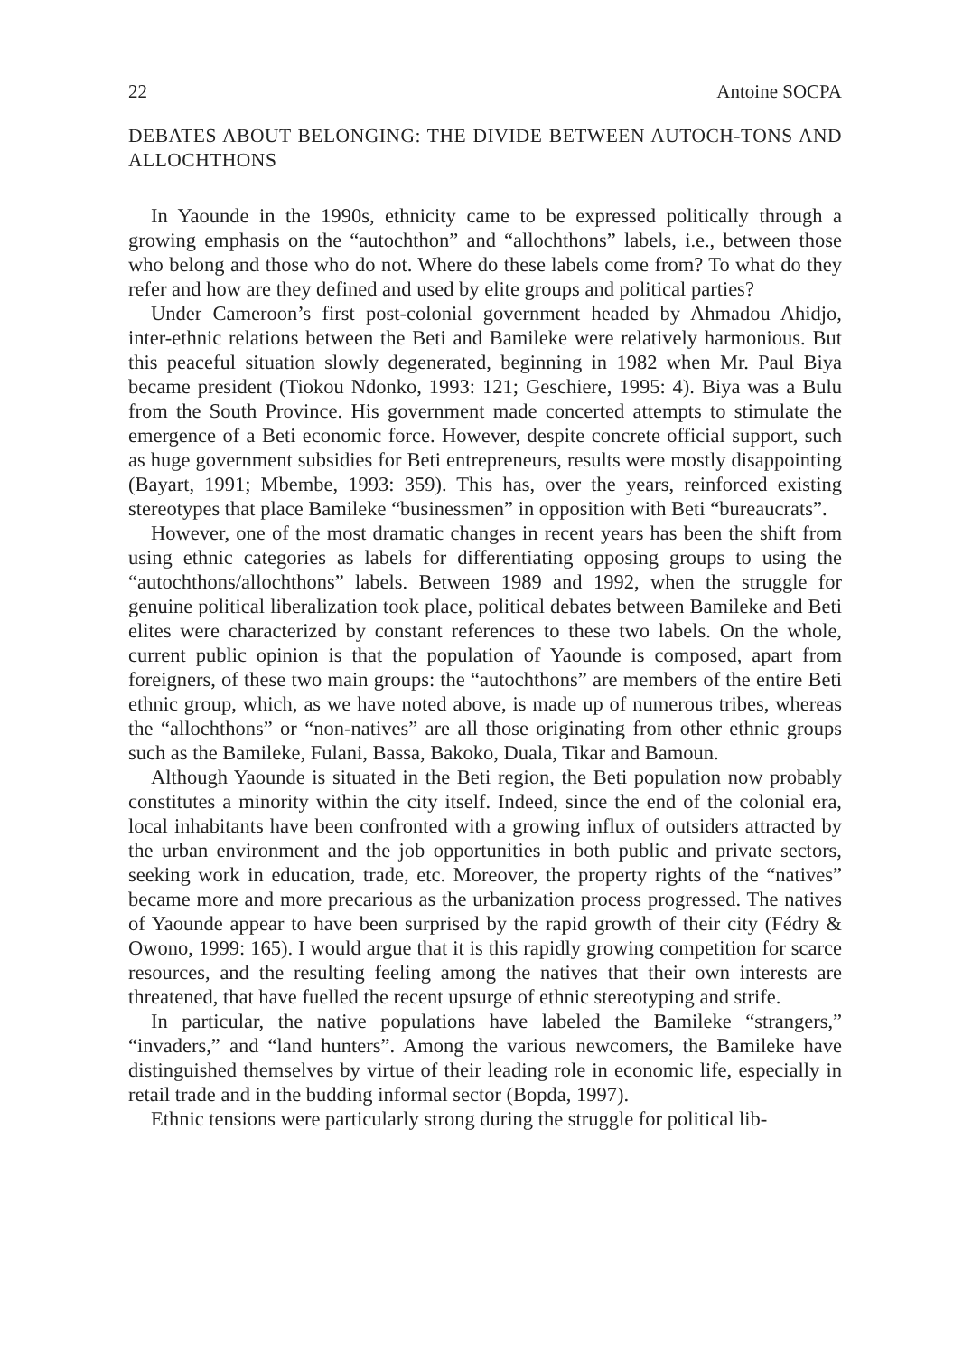22 Antoine SOCPA
DEBATES ABOUT BELONGING: THE DIVIDE BETWEEN AUTOCH-TONS AND ALLOCHTHONS
In Yaounde in the 1990s, ethnicity came to be expressed politically through a growing emphasis on the “autochthon” and “allochthons” labels, i.e., between those who belong and those who do not. Where do these labels come from? To what do they refer and how are they defined and used by elite groups and political parties?
Under Cameroon’s first post-colonial government headed by Ahmadou Ahidjo, inter-ethnic relations between the Beti and Bamileke were relatively harmonious. But this peaceful situation slowly degenerated, beginning in 1982 when Mr. Paul Biya became president (Tiokou Ndonko, 1993: 121; Geschiere, 1995: 4). Biya was a Bulu from the South Province. His government made concerted attempts to stimulate the emergence of a Beti economic force. However, despite concrete official support, such as huge government subsidies for Beti entrepreneurs, results were mostly disappointing (Bayart, 1991; Mbembe, 1993: 359). This has, over the years, reinforced existing stereotypes that place Bamileke “businessmen” in opposition with Beti “bureaucrats”.
However, one of the most dramatic changes in recent years has been the shift from using ethnic categories as labels for differentiating opposing groups to using the “autochthons/allochthons” labels. Between 1989 and 1992, when the struggle for genuine political liberalization took place, political debates between Bamileke and Beti elites were characterized by constant references to these two labels. On the whole, current public opinion is that the population of Yaounde is composed, apart from foreigners, of these two main groups: the “autochthons” are members of the entire Beti ethnic group, which, as we have noted above, is made up of numerous tribes, whereas the “allochthons” or “non-natives” are all those originating from other ethnic groups such as the Bamileke, Fulani, Bassa, Bakoko, Duala, Tikar and Bamoun.
Although Yaounde is situated in the Beti region, the Beti population now probably constitutes a minority within the city itself. Indeed, since the end of the colonial era, local inhabitants have been confronted with a growing influx of outsiders attracted by the urban environment and the job opportunities in both public and private sectors, seeking work in education, trade, etc. Moreover, the property rights of the “natives” became more and more precarious as the urbanization process progressed. The natives of Yaounde appear to have been surprised by the rapid growth of their city (Fédry & Owono, 1999: 165). I would argue that it is this rapidly growing competition for scarce resources, and the resulting feeling among the natives that their own interests are threatened, that have fuelled the recent upsurge of ethnic stereotyping and strife.
In particular, the native populations have labeled the Bamileke “strangers,” “invaders,” and “land hunters”. Among the various newcomers, the Bamileke have distinguished themselves by virtue of their leading role in economic life, especially in retail trade and in the budding informal sector (Bopda, 1997).
Ethnic tensions were particularly strong during the struggle for political lib-